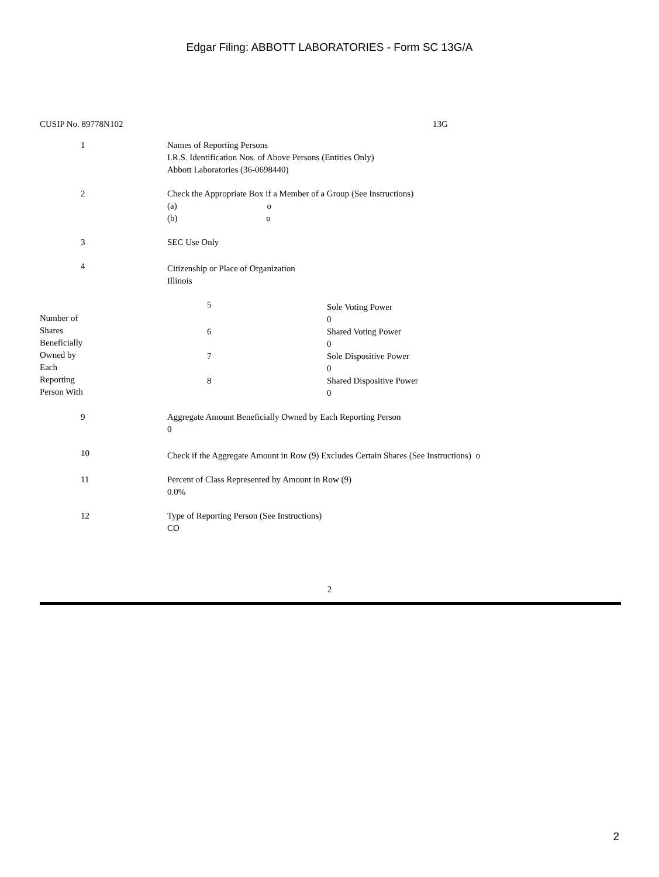Edgar Filing: ABBOTT LABORATORIES - Form SC 13G/A
CUSIP No. 89778N102 13G
| 1 | | Names of Reporting Persons I.R.S. Identification Nos. of Above Persons (Entities Only) Abbott Laboratories (36-0698440) | |
| 2 | | Check the Appropriate Box if a Member of a Group (See Instructions) (a) o (b) o | |
| 3 | | SEC Use Only | |
| 4 | | Citizenship or Place of Organization Illinois | |
| Number of Shares Beneficially Owned by Each Reporting Person With | | 5 | Sole Voting Power 0 |
| | | 6 | Shared Voting Power 0 |
| | | 7 | Sole Dispositive Power 0 |
| | | 8 | Shared Dispositive Power 0 |
| 9 | | Aggregate Amount Beneficially Owned by Each Reporting Person 0 | |
| 10 | | Check if the Aggregate Amount in Row (9) Excludes Certain Shares (See Instructions) o | |
| 11 | | Percent of Class Represented by Amount in Row (9) 0.0% | |
| 12 | | Type of Reporting Person (See Instructions) CO | |
2
2